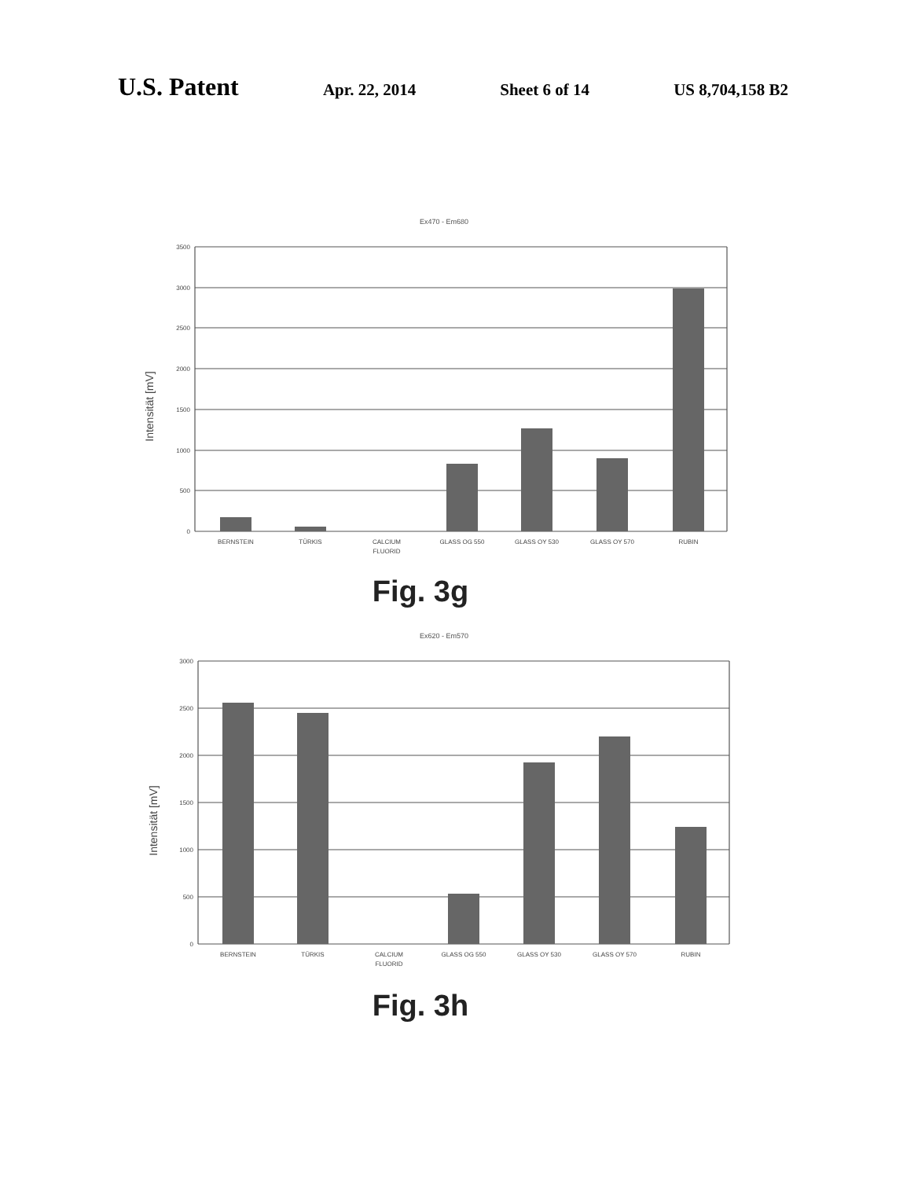U.S. Patent
Apr. 22, 2014 Sheet 6 of 14 US 8,704,158 B2
Ex470 - Em680
Intensität [mV]
3500
3000
2500
2000
1500
1000
500
0
BERNSTEIN
TÜRKIS
CALCIUM
FLUORID
GLASS OG 550
GLASS OY 530
GLASS OY 570
RUBIN
Fig. 3g
Ex620 - Em570
Intensität [mV]
3000
2500
2000
1500
1000
500
0
BERNSTEIN
TÜRKIS
CALCIUM
FLUORID
GLASS OG 550
GLASS OY 530
GLASS OY 570
RUBIN
Fig. 3h